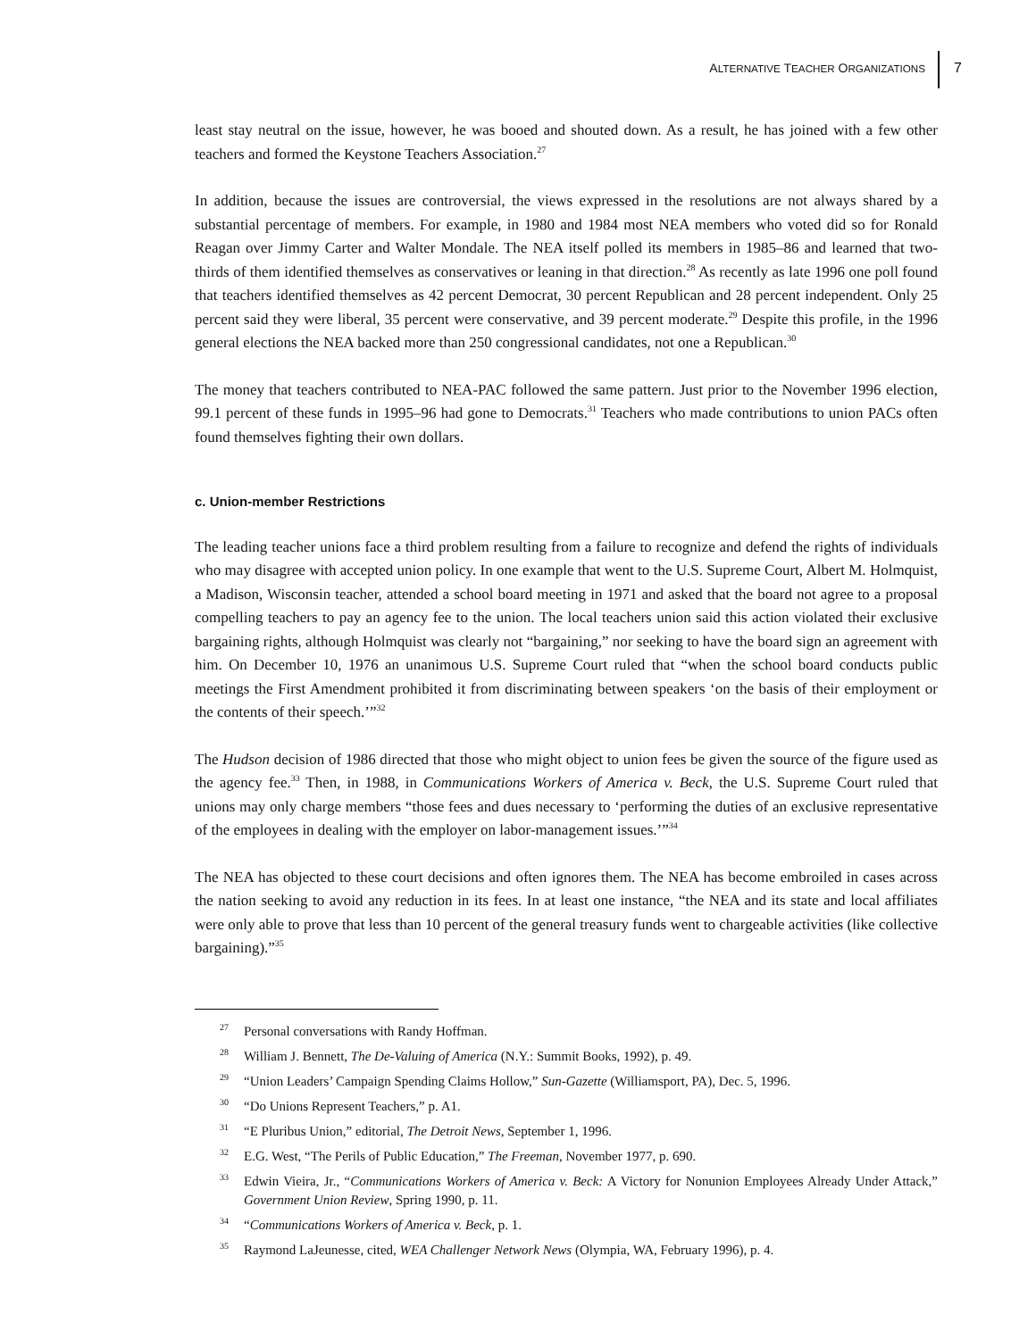ALTERNATIVE TEACHER ORGANIZATIONS
7
least stay neutral on the issue, however, he was booed and shouted down. As a result, he has joined with a few other teachers and formed the Keystone Teachers Association.<sup>27</sup>
In addition, because the issues are controversial, the views expressed in the resolutions are not always shared by a substantial percentage of members. For example, in 1980 and 1984 most NEA members who voted did so for Ronald Reagan over Jimmy Carter and Walter Mondale. The NEA itself polled its members in 1985–86 and learned that two-thirds of them identified themselves as conservatives or leaning in that direction.<sup>28</sup> As recently as late 1996 one poll found that teachers identified themselves as 42 percent Democrat, 30 percent Republican and 28 percent independent. Only 25 percent said they were liberal, 35 percent were conservative, and 39 percent moderate.<sup>29</sup> Despite this profile, in the 1996 general elections the NEA backed more than 250 congressional candidates, not one a Republican.<sup>30</sup>
The money that teachers contributed to NEA-PAC followed the same pattern. Just prior to the November 1996 election, 99.1 percent of these funds in 1995–96 had gone to Democrats.<sup>31</sup> Teachers who made contributions to union PACs often found themselves fighting their own dollars.
c. Union-member Restrictions
The leading teacher unions face a third problem resulting from a failure to recognize and defend the rights of individuals who may disagree with accepted union policy. In one example that went to the U.S. Supreme Court, Albert M. Holmquist, a Madison, Wisconsin teacher, attended a school board meeting in 1971 and asked that the board not agree to a proposal compelling teachers to pay an agency fee to the union. The local teachers union said this action violated their exclusive bargaining rights, although Holmquist was clearly not “bargaining,” nor seeking to have the board sign an agreement with him. On December 10, 1976 an unanimous U.S. Supreme Court ruled that “when the school board conducts public meetings the First Amendment prohibited it from discriminating between speakers ‘on the basis of their employment or the contents of their speech.’”<sup>32</sup>
The Hudson decision of 1986 directed that those who might object to union fees be given the source of the figure used as the agency fee.<sup>33</sup> Then, in 1988, in Communications Workers of America v. Beck, the U.S. Supreme Court ruled that unions may only charge members “those fees and dues necessary to ‘performing the duties of an exclusive representative of the employees in dealing with the employer on labor-management issues.’”<sup>34</sup>
The NEA has objected to these court decisions and often ignores them. The NEA has become embroiled in cases across the nation seeking to avoid any reduction in its fees. In at least one instance, “the NEA and its state and local affiliates were only able to prove that less than 10 percent of the general treasury funds went to chargeable activities (like collective bargaining).”<sup>35</sup>
<sup>27</sup> Personal conversations with Randy Hoffman.
<sup>28</sup> William J. Bennett, The De-Valuing of America (N.Y.: Summit Books, 1992), p. 49.
<sup>29</sup> “Union Leaders’ Campaign Spending Claims Hollow,” Sun-Gazette (Williamsport, PA), Dec. 5, 1996.
<sup>30</sup> “Do Unions Represent Teachers,” p. A1.
<sup>31</sup> “E Pluribus Union,” editorial, The Detroit News, September 1, 1996.
<sup>32</sup> E.G. West, “The Perils of Public Education,” The Freeman, November 1977, p. 690.
<sup>33</sup> Edwin Vieira, Jr., “Communications Workers of America v. Beck: A Victory for Nonunion Employees Already Under Attack,” Government Union Review, Spring 1990, p. 11.
<sup>34</sup> “Communications Workers of America v. Beck, p. 1.
<sup>35</sup> Raymond LaJeunesse, cited, WEA Challenger Network News (Olympia, WA, February 1996), p. 4.